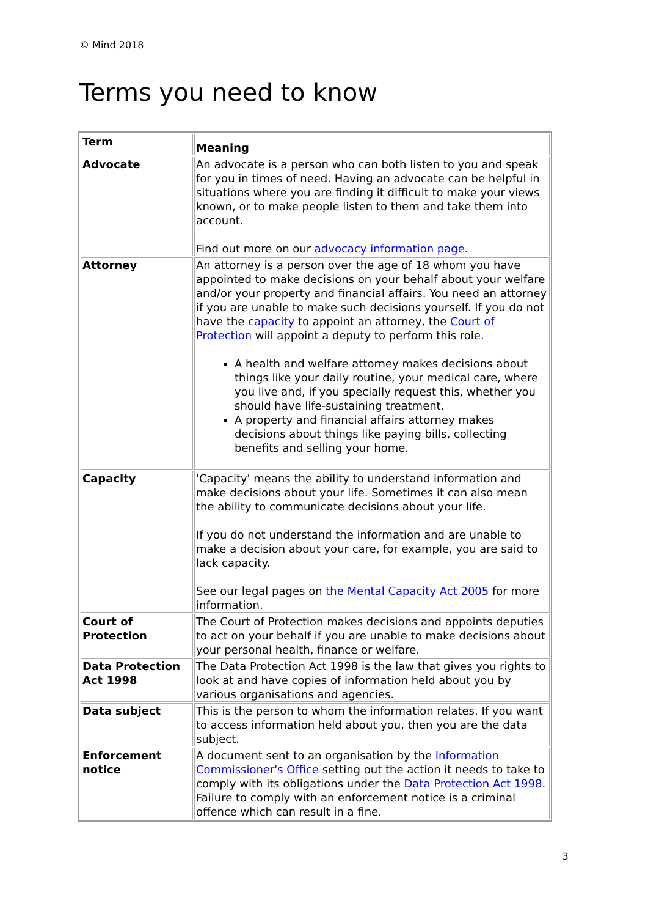© Mind 2018
Terms you need to know
| Term | Meaning |
| --- | --- |
| Advocate | An advocate is a person who can both listen to you and speak for you in times of need. Having an advocate can be helpful in situations where you are finding it difficult to make your views known, or to make people listen to them and take them into account. Find out more on our advocacy information page . |
| Attorney | An attorney is a person over the age of 18 whom you have appointed to make decisions on your behalf about your welfare and/or your property and financial affairs. You need an attorney if you are unable to make such decisions yourself. If you do not have the capacity to appoint an attorney, the Court of Protection will appoint a deputy to perform this role. A health and welfare attorney makes decisions about things like your daily routine, your medical care, where you live and, if you specially request this, whether you should have life-sustaining treatment. A property and financial affairs attorney makes decisions about things like paying bills, collecting benefits and selling your home. |
| Capacity | 'Capacity' means the ability to understand information and make decisions about your life. Sometimes it can also mean the ability to communicate decisions about your life. If you do not understand the information and are unable to make a decision about your care, for example, you are said to lack capacity. See our legal pages on the Mental Capacity Act 2005 for more information. |
| Court of Protection | The Court of Protection makes decisions and appoints deputies to act on your behalf if you are unable to make decisions about your personal health, finance or welfare. |
| Data Protection Act 1998 | The Data Protection Act 1998 is the law that gives you rights to look at and have copies of information held about you by various organisations and agencies. |
| Data subject | This is the person to whom the information relates. If you want to access information held about you, then you are the data subject. |
| Enforcement notice | A document sent to an organisation by the Information Commissioner's Office setting out the action it needs to take to comply with its obligations under the Data Protection Act 1998 . Failure to comply with an enforcement notice is a criminal offence which can result in a fine. |
3